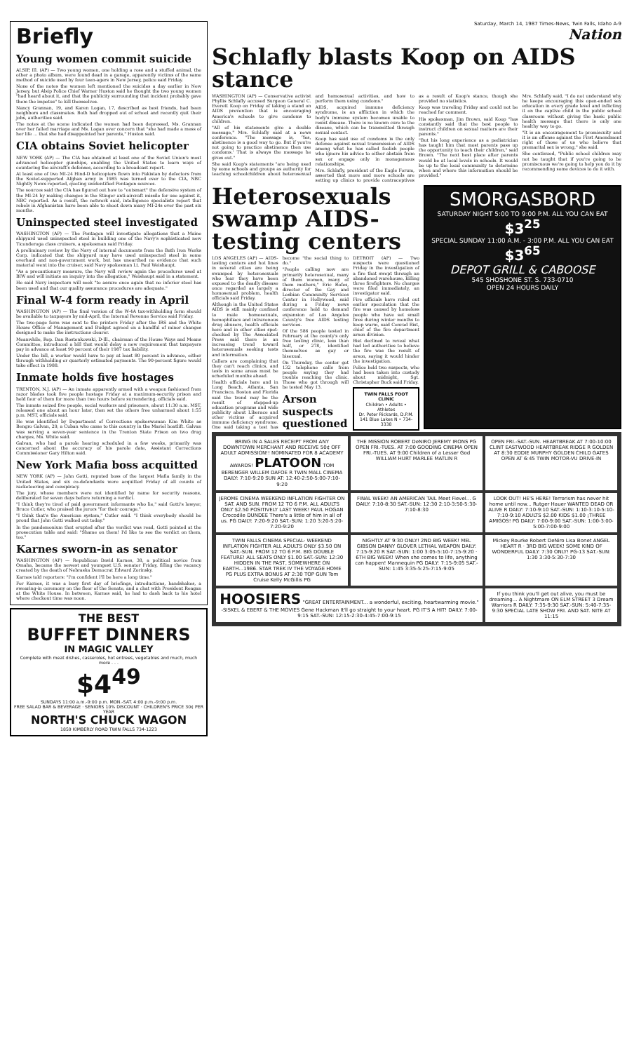Briefly
Young women commit suicide
ALSIP, Ill. (AP) — Two young women, one holding a rose and a stuffed animal, the other a photo album, were found dead in a garage, apparently victims of the same method of suicide used by four teen-agers in New Jersey, police said Friday.
None of the notes the women left mentioned the suicides a day earlier in New Jersey, but Alsip Police Chief Warner Huston said he thought the two young women "had heard about it, and that the publicity surrounding that incident probably gave them the impetus" to kill themselves.
Nancy Grannan, 19, and Karen Logan, 17, described as best friends, had been neighbors and classmates. Both had dropped out of school and recently quit their jobs, authorities said.
The notes at the scene indicated the women had been depressed, Ms. Grannan over her failed marriage and Ms. Logan over concern that "she had made a mess of her life ... that she had disappointed her parents," Huston said.
CIA obtains Soviet helicopter
NEW YORK (AP) — The CIA has obtained at least one of the Soviet Union's most advanced helicopter gunships, enabling the United States to learn ways of countering the aircraft's defenses, according to a broadcast report.
At least one of two MI-24 Hind-D helicopters flown into Pakistan by defectors from the Soviet-supported Afghan army in 1985 was turned over to the CIA, NBC Nightly News reported, quoting unidentified Pentagon sources.
The sources said the CIA has figured out how to "outsmart" the defensive system of the MI-24 by making changes in the Stinger anti-aircraft missile for use against it, NBC reported. As a result, the network said, intelligence specialists report that rebels in Afghanistan have been able to shoot down many MI-24s over the past six months.
Uninspected steel investigated
WASHINGTON (AP) — The Pentagon will investigate allegations that a Maine shipyard used uninspected steel in building one of the Navy's sophisticated new Ticonderoga class cruisers, a spokesman said Friday.
A preliminary review by the Navy of internal documents from the Bath Iron Works Corp. indicated that the shipyard may have used uninspected steel in some overhaul and non-government work, but has unearthed no evidence that such material went into the cruiser, said Navy spokesman Lt. Paul Weishaupt.
"As a precautionary measure, the Navy will review again the procedures used at BIW and will initiate an inquiry into the allegation," Weishaupt said in a statement.
He said Navy inspectors will seek "to assure once again that no inferior steel has been used and that our quality assurance procedures are adequate."
Final W-4 form ready in April
WASHINGTON (AP) — The final version of the W-4A tax-withholding form should be available to taxpayers by mid-April, the Internal Revenue Service said Friday.
The two-page form was sent to the printers Friday after the IRS and the White House Office of Management and Budget agreed on a handful of minor changes designed to make the instructions clearer.
Meanwhile, Rep. Dan Rostenkowski, D-Ill., chairman of the House Ways and Means Committee, introduced a bill that would delay a new requirement that taxpayers pay in advance at least 90 percent of their 1987 tax liability.
Under the bill, a worker would have to pay at least 80 percent in advance, either through withholding or quarterly estimated payments. The 90-percent figure would take effect in 1988.
Inmate holds five hostages
TRENTON, N.J. (AP) — An inmate apparently armed with a weapon fashioned from razor blades took five people hostage Friday at a maximum-security prison and held four of them for more than two hours before surrendering, officials said.
The inmate seized five people, social workers and prisoners, about 11:30 a.m. MST, released one about an hour later, then set the others free unharmed about 1:55 p.m. MST, officials said.
He was identified by Department of Corrections spokeswoman Kim White as Bengro Galvan, 29, a Cuban who came to this country in the Mariel boatlift. Galvan was serving a seven-year sentence in the Trenton State Prison on two drug charges, Ms. White said.
Galvan, who had a parole hearing scheduled in a few weeks, primarily was concerned about the accuracy of his parole date, Assistant Corrections Commissioner Gary Hilton said.
New York Mafia boss acquitted
NEW YORK (AP) — John Gotti, reputed boss of the largest Mafia family in the United States, and six co-defendants were acquitted Friday of all counts of racketeering and conspiracy.
The jury, whose members were not identified by name for security reasons, deliberated for seven days before returning a verdict.
"I think they're tired of paid government informants who lie," said Gotti's lawyer, Bruce Cutler, who praised the jurors "for their courage."
"I think that's the American system," Cutler said. "I think everybody should be proud that John Gotti walked out today."
In the pandemonium that erupted after the verdict was read, Gotti pointed at the prosecution table and said: "Shame on them! I'd like to see the verdict on them, too."
Karnes sworn-in as senator
WASHINGTON (AP) — Republican David Karnes, 38, a political novice from Omaha, became the newest and youngest U.S. senator Friday, filling the vacancy created by the death of Nebraska Democrat Edward Zorinsky.
Karnes told reporters: "I'm confident I'll be here a long time."
For Karnes, it was a busy first day of briefings, introductions, handshakes, a swearing-in ceremony on the floor of the Senate, and a chat with President Reagan at the White House. In between, Karnes said, he had to dash back to his hotel where checkout time was noon.
THE BEST
BUFFET DINNERS
IN MAGIC VALLEY
Complete with meat dishes, casseroles, hot entrees, vegetables and much, much more . . .
$4<sup>49</sup>
SUNDAYS 11:00 a.m.-9:00 p.m. MON.-SAT. 4:00 p.m.-9:00 p.m.
FREE SALAD BAR & BEVERAGE · SENIORS 10% DISCOUNT · CHILDREN'S PRICE 30¢ PER YEAR
NORTH'S CHUCK WAGON
1859 KIMBERLY ROAD TWIN FALLS 734-1223
Saturday, March 14, 1987 Times-News, Twin Falls, Idaho A-9
Nation
Schlafly blasts Koop on AIDS stance
WASHINGTON (AP) — Conservative activist Phyllis Schlafly accused Surgeon General C. Everett Koop on Friday of taking a stand on AIDS prevention that is encouraging America's schools to give condoms to children.
"All of his statements give a double message," Mrs. Schlafly said at a news conference. "The message is, 'Yes, abstinence is a good way to go. But if you're not going to practice abstinence then use condoms.' That is always the message he gives out."
She said Koop's statements "are being used by some schools and groups as authority for teaching schoolchildren about heterosexual and homosexual activities, and how to perform them using condoms."
AIDS, acquired immune deficiency syndrome, is an affliction in which the body's immune system becomes unable to resist disease. There is no known cure to the disease, which can be transmitted through sexual contact.
Koop has said use of condoms is the only defense against sexual transmission of AIDS among what he has called foolish people who ignore his advice to either abstain from sex or engage only in monogamous relationships.
Mrs. Schlafly, president of the Eagle Forum, asserted that more and more schools are setting up clinics to provide contraceptives as a result of Koop's stance, though she provided no statistics.
Koop was traveling Friday and could not be reached for comment.
His spokesman, Jim Brown, said Koop "has constantly said that the best people to instruct children on sexual matters are their parents."
"But his long experience as a pediatrician has taught him that most parents pass up the opportunity to teach their children," said Brown. "The next best place after parents would be at local levels in schools. It would be up to the local community to determine when and where this information should be provided."
Mrs. Schlafly said, "I do not understand why he keeps encouraging this open-ended sex education in every grade level and inflicting it on the captive child in the public school classroom without giving the basic public health message that there is only one healthy way to go.
"It is an encouragement to promiscuity and it is an offense against the First Amendment right of those of us who believe that premarital sex is wrong," she said.
She continued, "Public school children may not be taught that if you're going to be promiscuous we're going to help you do it by recommending some devices to do it with.
Heterosexuals swamp AIDS-testing centers
LOS ANGELES (AP) — AIDS-testing centers and hot lines in several cities are being swamped by heterosexuals who fear they have been exposed to the deadly disease once regarded as largely a homosexual problem, health officials said Friday.
Although in the United States AIDS is still mainly confined to male homosexuals, hemophiliacs and intravenous drug abusers, health officials here and in other cities spot-checked by The Associated Press said there is an increasing trend toward heterosexuals seeking tests and information.
Callers are complaining that they can't reach clinics, and tests in some areas must be scheduled months ahead.
Health officials here and in Long Beach, Atlanta, San Francisco, Boston and Florida said the trend may be the result of stepped-up education programs and wide publicity about Liberace and other victims of acquired immune deficiency syndrome. One said taking a test has become "the social thing to do."
"People calling now are primarily heterosexual, many of them women, many of them mothers," Eric Rofes, director of the Gay and Lesbian Community Services Center in Hollywood, said during a Friday news conference held to demand expansion of Los Angeles County's free AIDS testing services.
Of the 586 people tested in February at the county's only free testing clinic, less than half, or 278, identified themselves as gay or bisexual.
On Thursday, the center got 132 telephone calls from people saying they had trouble reaching the clinic. Those who got through will be tested May 13.
Arson suspects questioned
DETROIT (AP) — Two suspects were questioned Friday in the investigation of a fire that swept through an abandoned warehouse, killing three firefighters. No charges were filed immediately, an investigator said.
Fire officials have ruled out earlier speculation that the fire was caused by homeless people who have set small fires during winter months to keep warm, said Conrad Bist, chief of the fire department arson division.
Bist declined to reveal what had led authorities to believe the fire was the result of arson, saying it would hinder the investigation.
Police held two suspects, who had been taken into custody about midnight, Sgt. Christopher Buck said Friday.
TWIN FALLS FOOT CLINIC
Children • Adults • Athletes
Dr. Peter Rickards, D.P.M.
141 Blue Lakes N • 734-3338
SMORGASBORD
SATURDAY NIGHT 5:00 TO 9:00 P.M. ALL YOU CAN EAT $3<sup>25</sup>
SPECIAL SUNDAY 11:00 A.M. - 3:00 P.M. ALL YOU CAN EAT $3<sup>65</sup>
DEPOT GRILL & CABOOSE
545 SHOSHONE ST. S. 733-0710
OPEN 24 HOURS DAILY
BRING IN A SALES RECEIPT FROM ANY DOWNTOWN MERCHANT AND RECEIVE 50¢ OFF ADULT ADMISSION!! NOMINATED FOR 8 ACADEMY AWARDS! PLATOON TOM BERENGER WILLEM DAFOE R TWIN MALL CINEMA DAILY: 7:10-9:20 SUN AT: 12:40-2:50-5:00-7:10-9:20
THE MISSION ROBERT DeNIRO JEREMY IRONS PG OPEN FRI.-TUES. AT 7:00 GOODING CINEMA OPEN FRI.-TUES. AT 9:00 Children of a Lesser God WILLIAM HURT MARLEE MATLIN R
OPEN FRI.-SAT.-SUN. HEARTBREAK AT 7:00-10:00 CLINT EASTWOOD HEARTBREAK RIDGE R GOLDEN AT 8:30 EDDIE MURPHY GOLDEN CHILD GATES OPEN AT 6:45 TWIN MOTOR-VU DRIVE-IN
JEROME CINEMA WEEKEND INFLATION FIGHTER ON SAT. AND SUN. FROM 12 TO 6 P.M. ALL ADULTS ONLY $2.50 POSITIVELY LAST WEEK! PAUL HOGAN Crocodile DUNDEE There's a little of him in all of us. PG DAILY: 7:20-9:20 SAT.-SUN: 1:20 3:20-5:20-7:20-9:20
FINAL WEEK! AN AMERICAN TAIL Meet Fievel... G DAILY: 7:10-8:30 SAT.-SUN: 12:30 2:10-3:50-5:30-7:10-8:30
LOOK OUT! HE'S HERE! Terrorism has never hit home until now... Rutger Hauer WANTED DEAD OR ALIVE R DAILY: 7:10-9:10 SAT.-SUN: 1:10-3:10-5:10-7:10-9:10 ADULTS $2.00 KIDS $1.00 ¡THREE AMIGOS! PG DAILY: 7:00-9:00 SAT.-SUN: 1:00-3:00-5:00-7:00-9:00
TWIN FALLS CINEMA SPECIAL- WEEKEND INFLATION FIGHTER ALL ADULTS ONLY $3.50 ON SAT.-SUN. FROM 12 TO 6 P.M. BIG DOUBLE FEATURE! ALL SEATS ONLY $1.00 SAT.-SUN: 12:30 HIDDEN IN THE PAST, SOMEWHERE ON EARTH...1986. STAR TREK IV THE VOYAGE HOME PG PLUS EXTRA BONUS AT 2:30 TOP GUN Tom Cruise Kelly McGillis PG
NIGHTLY AT 9:30 ONLY! 2ND BIG WEEK! MEL GIBSON DANNY GLOVER LETHAL WEAPON DAILY: 7:15-9:20 R SAT.-SUN: 1:00 3:05-5:10-7:15-9:20 · 6TH BIG WEEK! When she comes to life, anything can happen! Mannequin PG DAILY: 7:15-9:05 SAT.-SUN: 1:45 3:35-5:25-7:15-9:05
Mickey Rourke Robert DeNiro Lisa Bonet ANGEL HEART R · 3RD BIG WEEK! SOME KIND OF WONDERFUL DAILY: 7:30 ONLY! PG-13 SAT.-SUN: 1:30 3:30-5:30-7:30
HOOSIERS "GREAT ENTERTAINMENT... a wonderful, exciting, heartwarming movie." -SISKEL & EBERT & THE MOVIES Gene Hackman It'll go straight to your heart. PG IT'S A HIT! DAILY: 7:00-9:15 SAT.-SUN: 12:15-2:30-4:45-7:00-9:15
If you think you'll get out alive, you must be dreaming... A Nightmare ON ELM STREET 3 Dream Warriors R DAILY: 7:35-9:30 SAT.-SUN: 5:40-7:35-9:30 SPECIAL LATE SHOW FRI. AND SAT. NITE AT 11:15